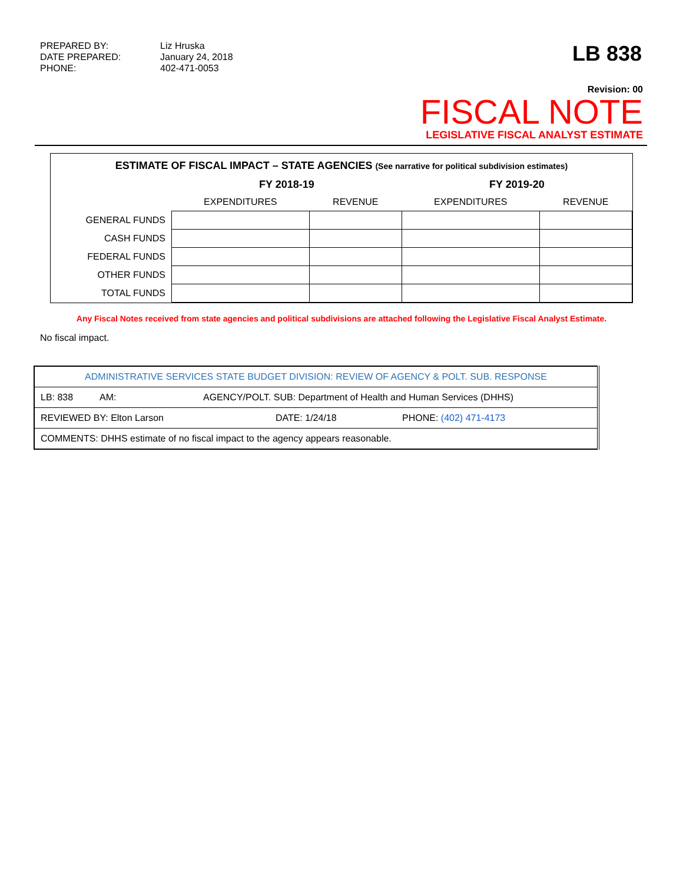PREPARED BY:
Liz Hruska
DATE PREPARED:
January 24, 2018
PHONE:
402-471-0053
LB 838
Revision: 00
FISCAL NOTE
LEGISLATIVE FISCAL ANALYST ESTIMATE
ESTIMATE OF FISCAL IMPACT – STATE AGENCIES (See narrative for political subdivision estimates)
| | FY 2018-19 | | FY 2019-20 | |
| --- | --- | --- | --- | --- |
| | EXPENDITURES | REVENUE | EXPENDITURES | REVENUE |
| GENERAL FUNDS | | | | |
| CASH FUNDS | | | | |
| FEDERAL FUNDS | | | | |
| OTHER FUNDS | | | | |
| TOTAL FUNDS | | | | |
Any Fiscal Notes received from state agencies and political subdivisions are attached following the Legislative Fiscal Analyst Estimate.
No fiscal impact.
| ADMINISTRATIVE SERVICES STATE BUDGET DIVISION: REVIEW OF AGENCY & POLT. SUB. RESPONSE | | |
| LB: 838 AM: AGENCY/POLT. SUB: Department of Health and Human Services (DHHS) | | |
| REVIEWED BY: Elton Larson | DATE: 1/24/18 | PHONE: (402) 471-4173 |
| COMMENTS: DHHS estimate of no fiscal impact to the agency appears reasonable. | | |